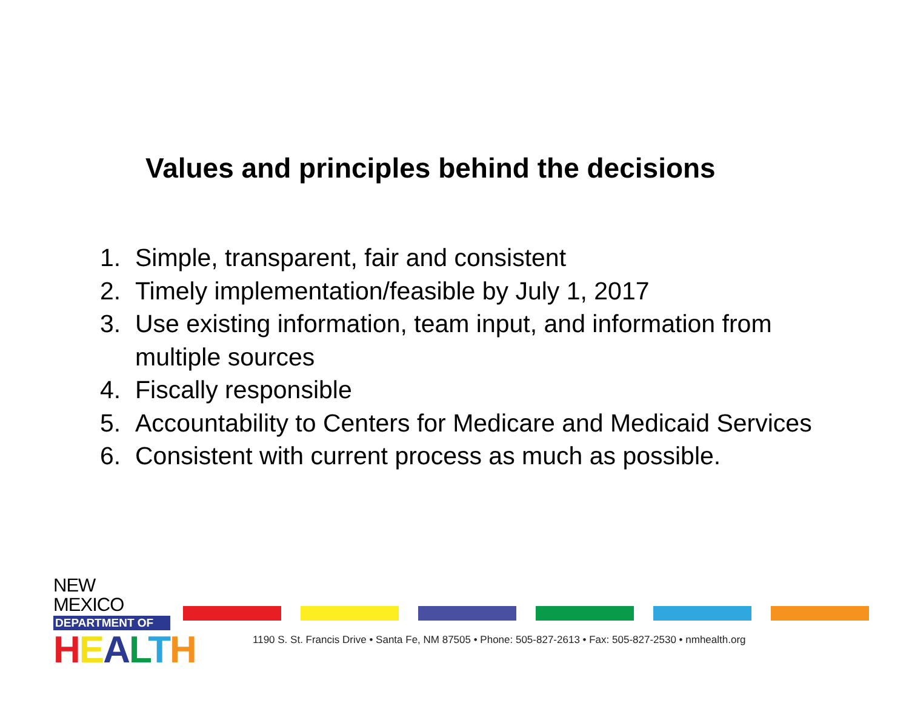Values and principles behind the decisions
1. Simple, transparent, fair and consistent
2. Timely implementation/feasible by July 1, 2017
3. Use existing information, team input, and information from
multiple sources
4. Fiscally responsible
5. Accountability to Centers for Medicare and Medicaid Services
6. Consistent with current process as much as possible.
NEW MEXICO
DEPARTMENT OF
HEALTH
1190 S. St. Francis Drive • Santa Fe, NM 87505 • Phone: 505-827-2613 • Fax: 505-827-2530 • nmhealth.org